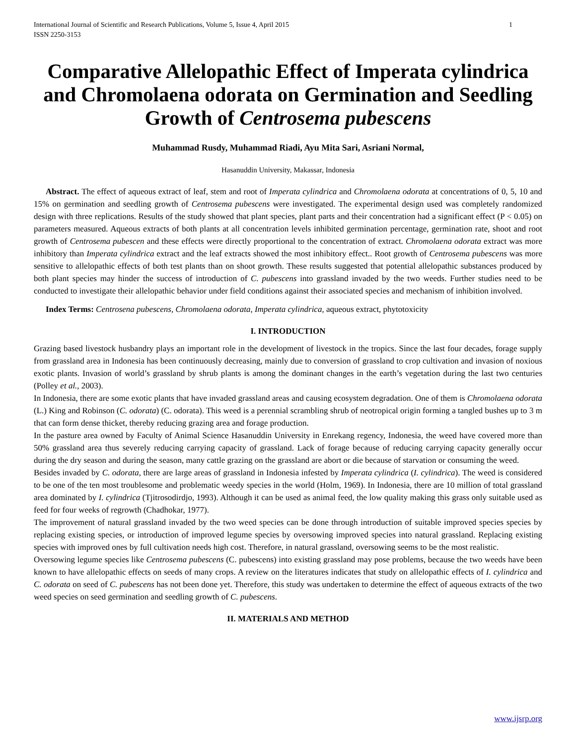International Journal of Scientific and Research Publications, Volume 5, Issue 4, April 2015
ISSN 2250-3153 1
Comparative Allelopathic Effect of Imperata cylindrica and Chromolaena odorata on Germination and Seedling Growth of Centrosema pubescens
Muhammad Rusdy, Muhammad Riadi, Ayu Mita Sari, Asriani Normal,
Hasanuddin University, Makassar, Indonesia
Abstract. The effect of aqueous extract of leaf, stem and root of Imperata cylindrica and Chromolaena odorata at concentrations of 0, 5, 10 and 15% on germination and seedling growth of Centrosema pubescens were investigated. The experimental design used was completely randomized design with three replications. Results of the study showed that plant species, plant parts and their concentration had a significant effect (P < 0.05) on parameters measured. Aqueous extracts of both plants at all concentration levels inhibited germination percentage, germination rate, shoot and root growth of Centrosema pubescen and these effects were directly proportional to the concentration of extract. Chromolaena odorata extract was more inhibitory than Imperata cylindrica extract and the leaf extracts showed the most inhibitory effect.. Root growth of Centrosema pubescens was more sensitive to allelopathic effects of both test plants than on shoot growth. These results suggested that potential allelopathic substances produced by both plant species may hinder the success of introduction of C. pubescens into grassland invaded by the two weeds. Further studies need to be conducted to investigate their allelopathic behavior under field conditions against their associated species and mechanism of inhibition involved.
Index Terms: Centrosena pubescens, Chromolaena odorata, Imperata cylindrica, aqueous extract, phytotoxicity
I. INTRODUCTION
Grazing based livestock husbandry plays an important role in the development of livestock in the tropics. Since the last four decades, forage supply from grassland area in Indonesia has been continuously decreasing, mainly due to conversion of grassland to crop cultivation and invasion of noxious exotic plants. Invasion of world’s grassland by shrub plants is among the dominant changes in the earth’s vegetation during the last two centuries (Polley et al., 2003).
In Indonesia, there are some exotic plants that have invaded grassland areas and causing ecosystem degradation. One of them is Chromolaena odorata (L.) King and Robinson (C. odorata) (C. odorata). This weed is a perennial scrambling shrub of neotropical origin forming a tangled bushes up to 3 m that can form dense thicket, thereby reducing grazing area and forage production.
In the pasture area owned by Faculty of Animal Science Hasanuddin University in Enrekang regency, Indonesia, the weed have covered more than 50% grassland area thus severely reducing carrying capacity of grassland. Lack of forage because of reducing carrying capacity generally occur during the dry season and during the season, many cattle grazing on the grassland are abort or die because of starvation or consuming the weed.
Besides invaded by C. odorata, there are large areas of grassland in Indonesia infested by Imperata cylindrica (I. cylindrica). The weed is considered to be one of the ten most troublesome and problematic weedy species in the world (Holm, 1969). In Indonesia, there are 10 million of total grassland area dominated by I. cylindrica (Tjitrosodirdjo, 1993). Although it can be used as animal feed, the low quality making this grass only suitable used as feed for four weeks of regrowth (Chadhokar, 1977).
The improvement of natural grassland invaded by the two weed species can be done through introduction of suitable improved species species by replacing existing species, or introduction of improved legume species by oversowing improved species into natural grassland. Replacing existing species with improved ones by full cultivation needs high cost. Therefore, in natural grassland, oversowing seems to be the most realistic.
Oversowing legume species like Centrosema pubescens (C. pubescens) into existing grassland may pose problems, because the two weeds have been known to have allelopathic effects on seeds of many crops. A review on the literatures indicates that study on allelopathic effects of I. cylindrica and C. odorata on seed of C. pubescens has not been done yet. Therefore, this study was undertaken to determine the effect of aqueous extracts of the two weed species on seed germination and seedling growth of C. pubescens.
II. MATERIALS AND METHOD
www.ijsrp.org